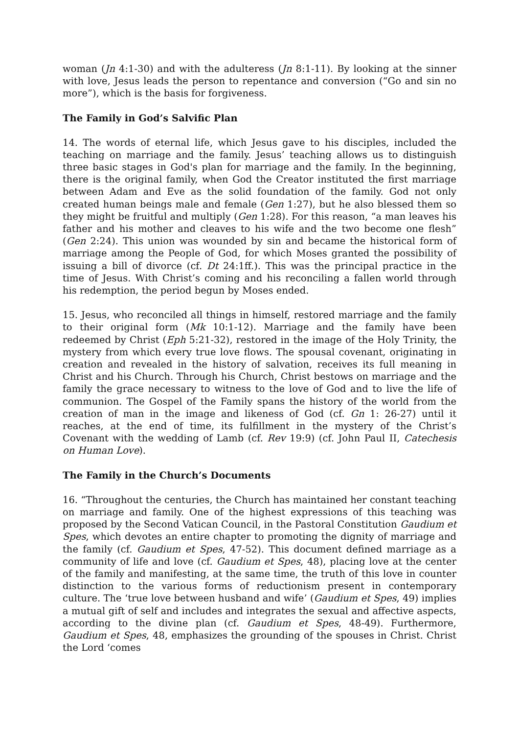woman (Jn 4:1-30) and with the adulteress (Jn 8:1-11). By looking at the sinner with love, Jesus leads the person to repentance and conversion (“Go and sin no more”), which is the basis for forgiveness.
The Family in God’s Salvific Plan
14. The words of eternal life, which Jesus gave to his disciples, included the teaching on marriage and the family. Jesus’ teaching allows us to distinguish three basic stages in God's plan for marriage and the family. In the beginning, there is the original family, when God the Creator instituted the first marriage between Adam and Eve as the solid foundation of the family. God not only created human beings male and female (Gen 1:27), but he also blessed them so they might be fruitful and multiply (Gen 1:28). For this reason, “a man leaves his father and his mother and cleaves to his wife and the two become one flesh” (Gen 2:24). This union was wounded by sin and became the historical form of marriage among the People of God, for which Moses granted the possibility of issuing a bill of divorce (cf. Dt 24:1ff.). This was the principal practice in the time of Jesus. With Christ’s coming and his reconciling a fallen world through his redemption, the period begun by Moses ended.
15. Jesus, who reconciled all things in himself, restored marriage and the family to their original form (Mk 10:1-12). Marriage and the family have been redeemed by Christ (Eph 5:21-32), restored in the image of the Holy Trinity, the mystery from which every true love flows. The spousal covenant, originating in creation and revealed in the history of salvation, receives its full meaning in Christ and his Church. Through his Church, Christ bestows on marriage and the family the grace necessary to witness to the love of God and to live the life of communion. The Gospel of the Family spans the history of the world from the creation of man in the image and likeness of God (cf. Gn 1: 26-27) until it reaches, at the end of time, its fulfillment in the mystery of the Christ’s Covenant with the wedding of Lamb (cf. Rev 19:9) (cf. John Paul II, Catechesis on Human Love).
The Family in the Church’s Documents
16. “Throughout the centuries, the Church has maintained her constant teaching on marriage and family. One of the highest expressions of this teaching was proposed by the Second Vatican Council, in the Pastoral Constitution Gaudium et Spes, which devotes an entire chapter to promoting the dignity of marriage and the family (cf. Gaudium et Spes, 47-52). This document defined marriage as a community of life and love (cf. Gaudium et Spes, 48), placing love at the center of the family and manifesting, at the same time, the truth of this love in counter distinction to the various forms of reductionism present in contemporary culture. The ‘true love between husband and wife’ (Gaudium et Spes, 49) implies a mutual gift of self and includes and integrates the sexual and affective aspects, according to the divine plan (cf. Gaudium et Spes, 48-49). Furthermore, Gaudium et Spes, 48, emphasizes the grounding of the spouses in Christ. Christ the Lord ‘comes